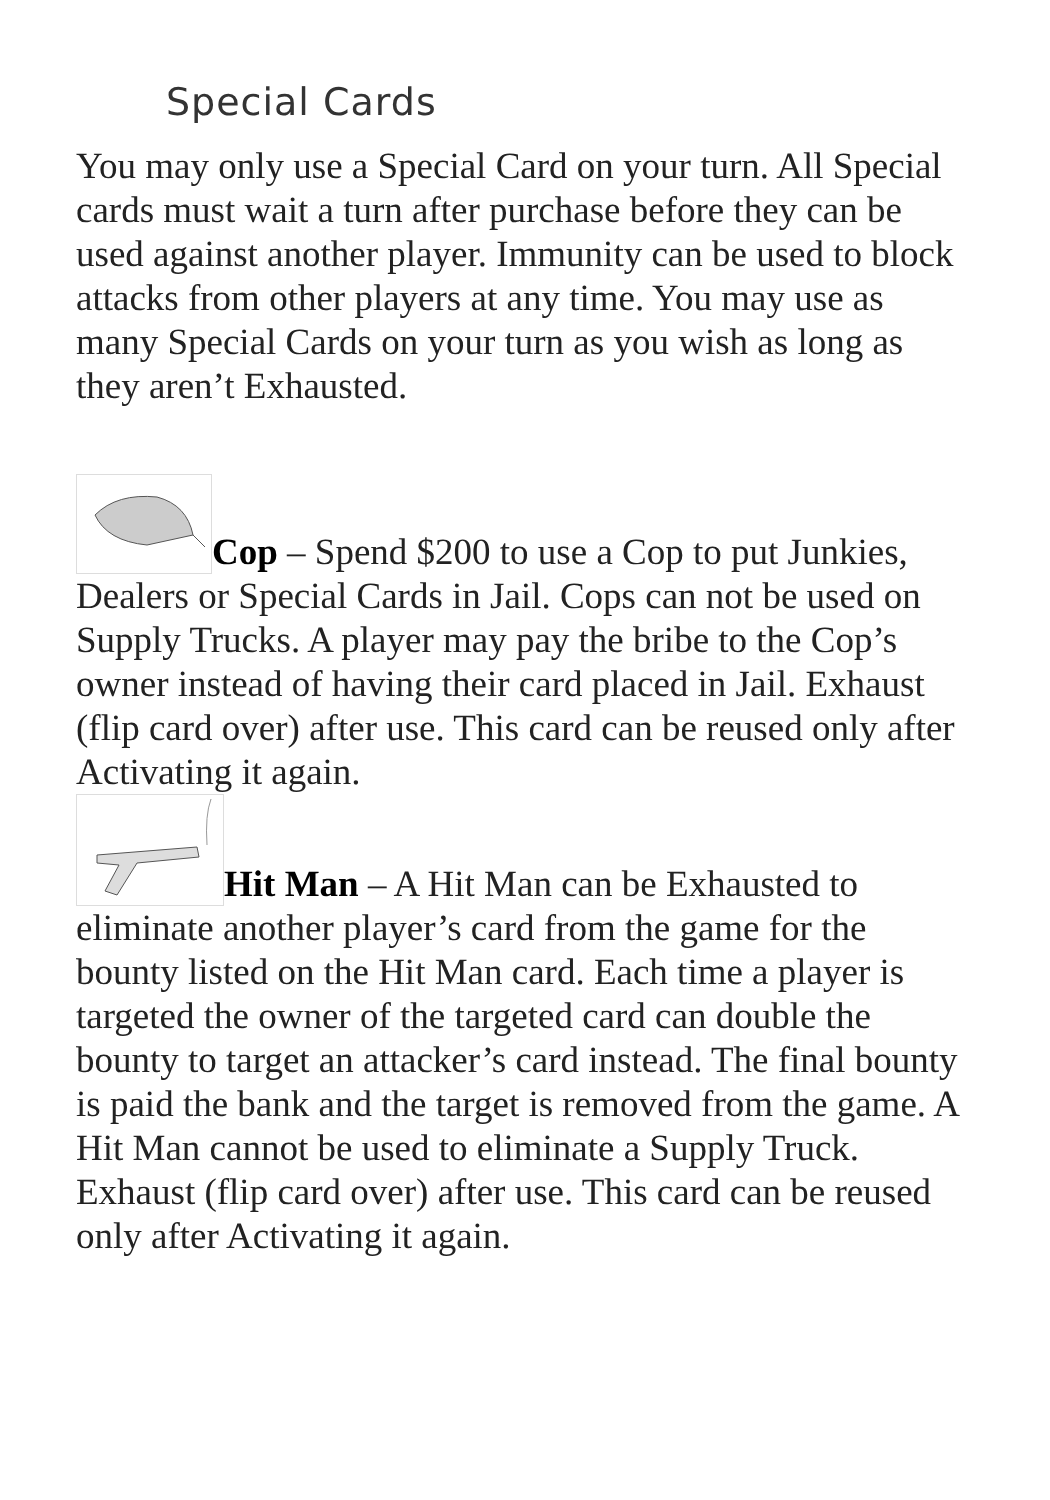Special Cards
You may only use a Special Card on your turn. All Special cards must wait a turn after purchase before they can be used against another player. Immunity can be used to block attacks from other players at any time. You may use as many Special Cards on your turn as you wish as long as they aren’t Exhausted.
Cop – Spend $200 to use a Cop to put Junkies, Dealers or Special Cards in Jail. Cops can not be used on Supply Trucks. A player may pay the bribe to the Cop’s owner instead of having their card placed in Jail. Exhaust (flip card over) after use. This card can be reused only after Activating it again.
Hit Man – A Hit Man can be Exhausted to eliminate another player’s card from the game for the bounty listed on the Hit Man card. Each time a player is targeted the owner of the targeted card can double the bounty to target an attacker’s card instead. The final bounty is paid the bank and the target is removed from the game. A Hit Man cannot be used to eliminate a Supply Truck. Exhaust (flip card over) after use. This card can be reused only after Activating it again.